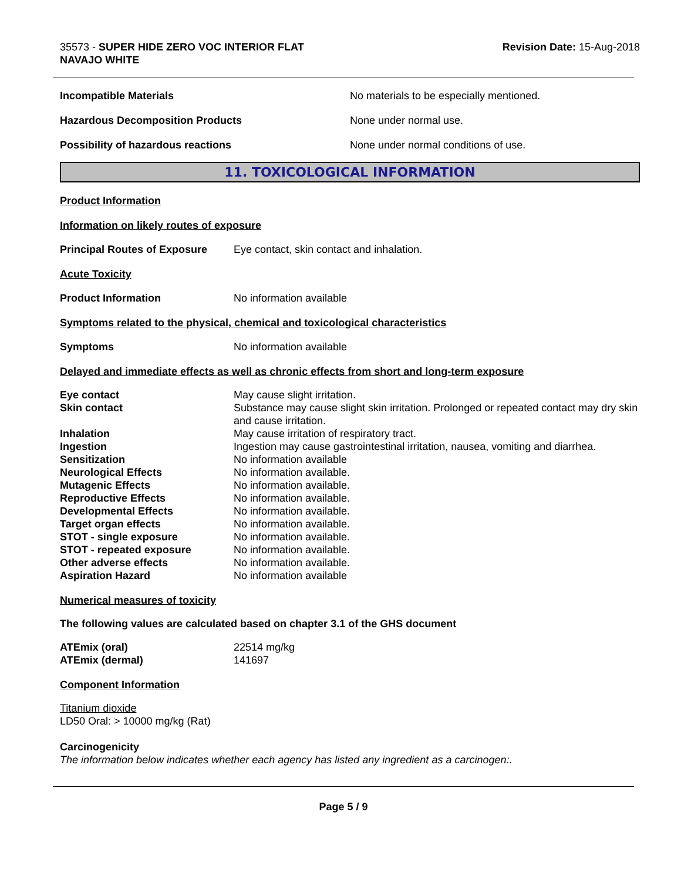35573 - SUPER HIDE ZERO VOC INTERIOR FLAT
NAVAJO WHITE
Revision Date: 15-Aug-2018
Incompatible Materials No materials to be especially mentioned.
Hazardous Decomposition Products None under normal use.
Possibility of hazardous reactions None under normal conditions of use.
11. TOXICOLOGICAL INFORMATION
Product Information
Information on likely routes of exposure
Principal Routes of Exposure
Eye contact, skin contact and inhalation.
Acute Toxicity
Product Information No information available
Symptoms related to the physical, chemical and toxicological characteristics
Symptoms No information available
Delayed and immediate effects as well as chronic effects from short and long-term exposure
| Eye contact | May cause slight irritation. |
| Skin contact | Substance may cause slight skin irritation. Prolonged or repeated contact may dry skin and cause irritation. |
| Inhalation | May cause irritation of respiratory tract. |
| Ingestion | Ingestion may cause gastrointestinal irritation, nausea, vomiting and diarrhea. |
| Sensitization | No information available |
| Neurological Effects | No information available. |
| Mutagenic Effects | No information available. |
| Reproductive Effects | No information available. |
| Developmental Effects | No information available. |
| Target organ effects | No information available. |
| STOT - single exposure | No information available. |
| STOT - repeated exposure | No information available. |
| Other adverse effects | No information available. |
| Aspiration Hazard | No information available |
Numerical measures of toxicity
The following values are calculated based on chapter 3.1 of the GHS document
| ATEmix (oral) | 22514 mg/kg |
| ATEmix (dermal) | 141697 |
Component Information
Titanium dioxide
LD50 Oral: > 10000 mg/kg (Rat)
Carcinogenicity
The information below indicates whether each agency has listed any ingredient as a carcinogen:.
Page 5 / 9